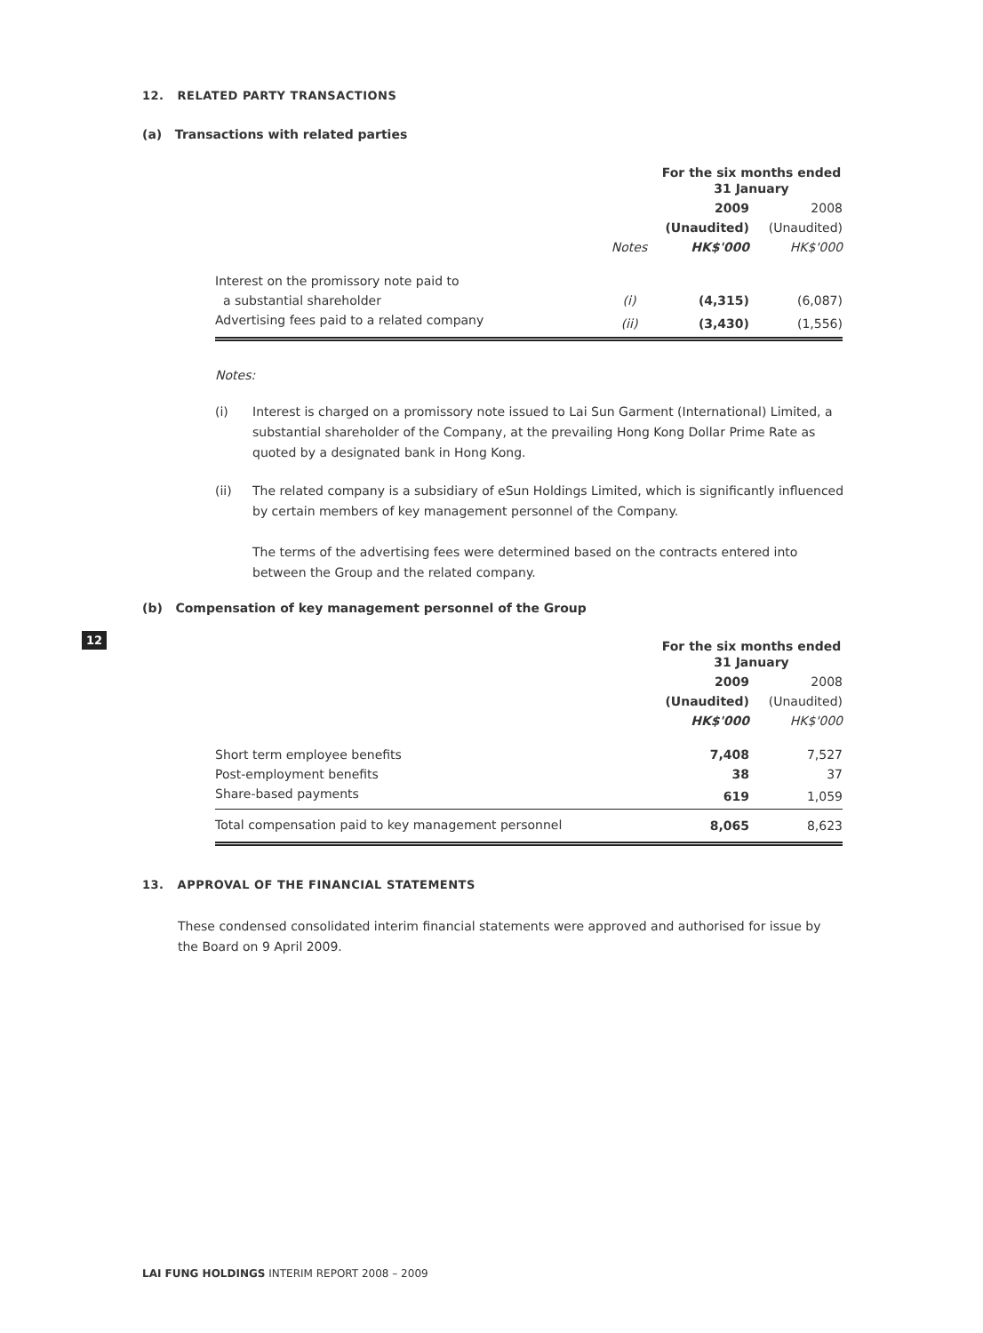12. RELATED PARTY TRANSACTIONS
(a) Transactions with related parties
| | | For the six months ended 31 January | |
| | | 2009 | 2008 |
| | | (Unaudited) | (Unaudited) |
| | Notes | HK$'000 | HK$'000 |
| Interest on the promissory note paid to | | | |
| a substantial shareholder | (i) | (4,315) | (6,087) |
| Advertising fees paid to a related company | (ii) | (3,430) | (1,556) |
Notes:
(i) Interest is charged on a promissory note issued to Lai Sun Garment (International) Limited, a substantial shareholder of the Company, at the prevailing Hong Kong Dollar Prime Rate as quoted by a designated bank in Hong Kong.
(ii) The related company is a subsidiary of eSun Holdings Limited, which is significantly influenced by certain members of key management personnel of the Company.
The terms of the advertising fees were determined based on the contracts entered into between the Group and the related company.
(b) Compensation of key management personnel of the Group
| | For the six months ended 31 January | |
| | 2009 | 2008 |
| | (Unaudited) | (Unaudited) |
| | HK$'000 | HK$'000 |
| Short term employee benefits | 7,408 | 7,527 |
| Post-employment benefits | 38 | 37 |
| Share-based payments | 619 | 1,059 |
| Total compensation paid to key management personnel | 8,065 | 8,623 |
13. APPROVAL OF THE FINANCIAL STATEMENTS
These condensed consolidated interim financial statements were approved and authorised for issue by the Board on 9 April 2009.
12
LAI FUNG HOLDINGS INTERIM REPORT 2008 – 2009